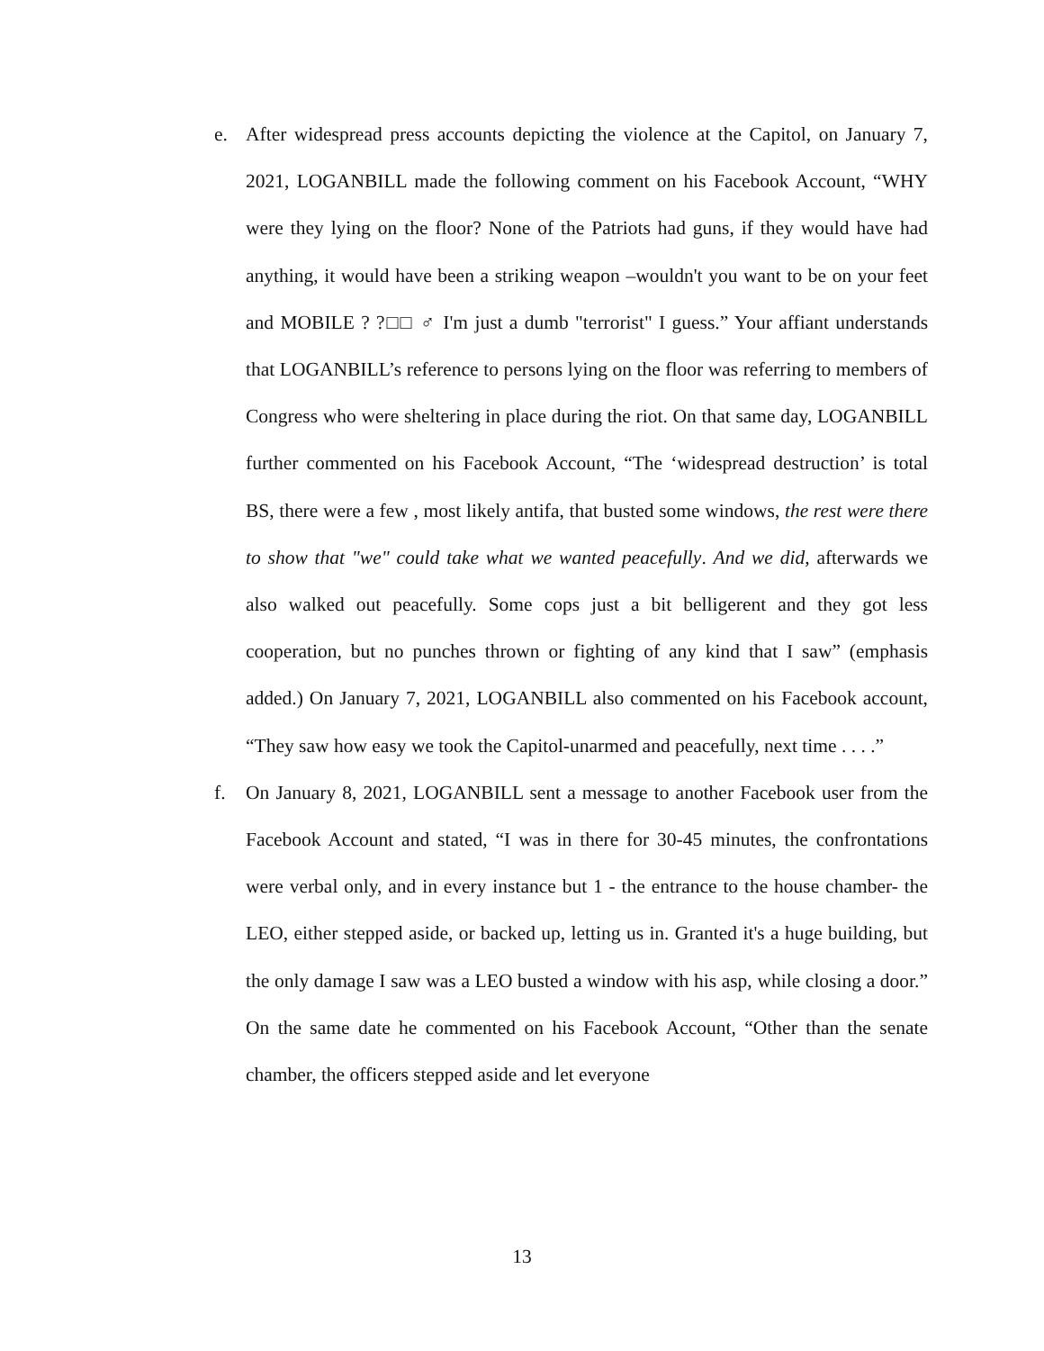e. After widespread press accounts depicting the violence at the Capitol, on January 7, 2021, LOGANBILL made the following comment on his Facebook Account, “WHY were they lying on the floor? None of the Patriots had guns, if they would have had anything, it would have been a striking weapon –wouldn't you want to be on your feet and MOBILE ? ?□□ ♂ I'm just a dumb "terrorist" I guess.” Your affiant understands that LOGANBILL’s reference to persons lying on the floor was referring to members of Congress who were sheltering in place during the riot. On that same day, LOGANBILL further commented on his Facebook Account, “The ‘widespread destruction’ is total BS, there were a few , most likely antifa, that busted some windows, the rest were there to show that "we" could take what we wanted peacefully. And we did, afterwards we also walked out peacefully. Some cops just a bit belligerent and they got less cooperation, but no punches thrown or fighting of any kind that I saw” (emphasis added.) On January 7, 2021, LOGANBILL also commented on his Facebook account, “They saw how easy we took the Capitol-unarmed and peacefully, next time . . . .”
f. On January 8, 2021, LOGANBILL sent a message to another Facebook user from the Facebook Account and stated, “I was in there for 30-45 minutes, the confrontations were verbal only, and in every instance but 1 - the entrance to the house chamber- the LEO, either stepped aside, or backed up, letting us in. Granted it's a huge building, but the only damage I saw was a LEO busted a window with his asp, while closing a door.” On the same date he commented on his Facebook Account, “Other than the senate chamber, the officers stepped aside and let everyone
13